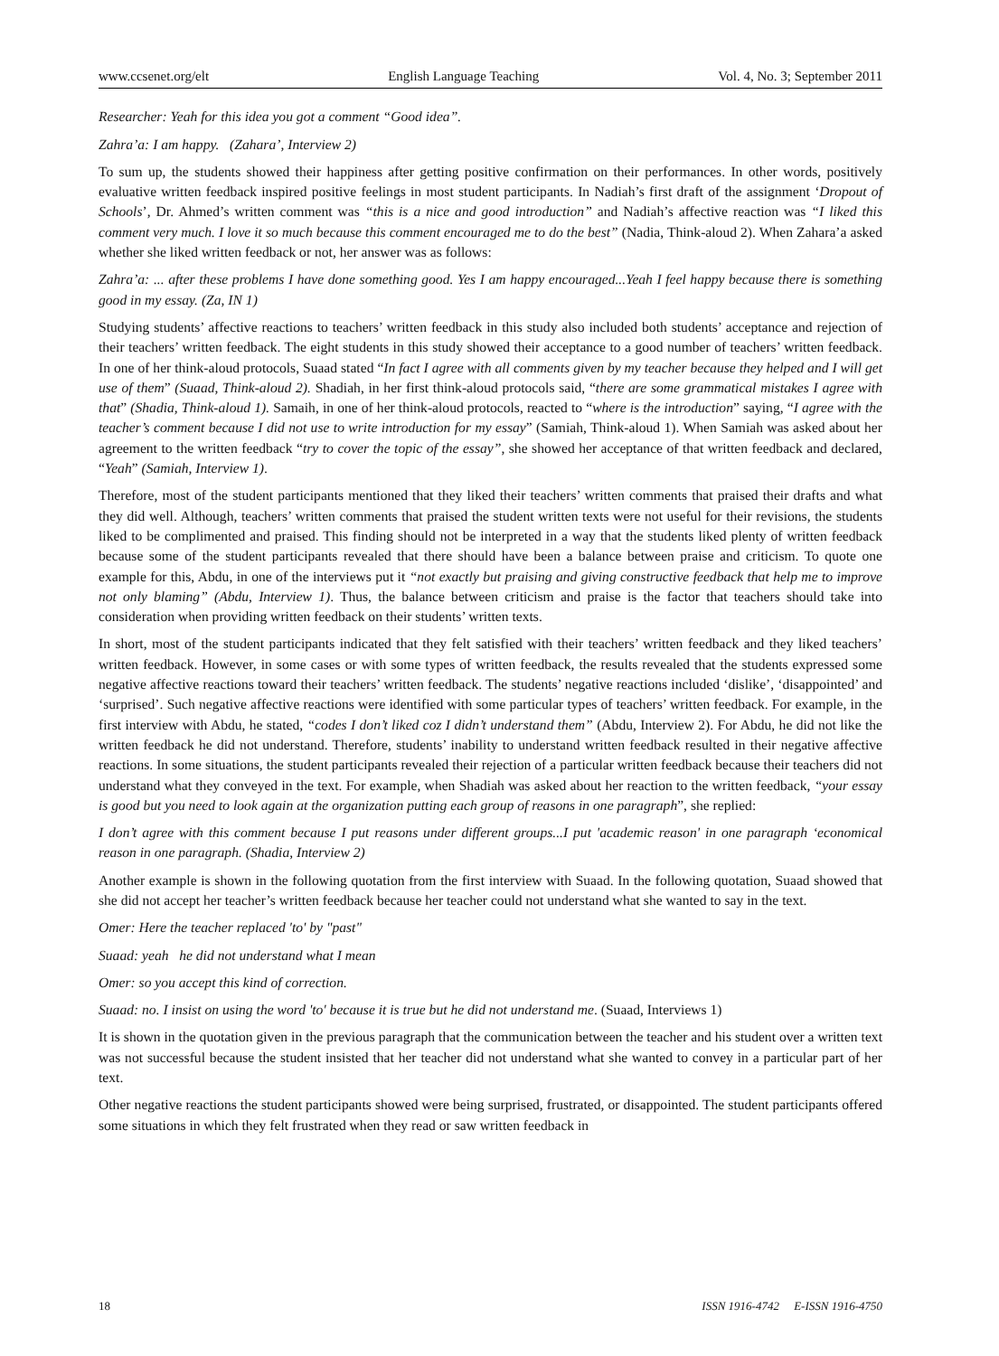www.ccsenet.org/elt English Language Teaching Vol. 4, No. 3; September 2011
Researcher: Yeah for this idea you got a comment “Good idea”.
Zahra’a: I am happy. (Zahara’, Interview 2)
To sum up, the students showed their happiness after getting positive confirmation on their performances. In other words, positively evaluative written feedback inspired positive feelings in most student participants. In Nadiah’s first draft of the assignment ‘Dropout of Schools’, Dr. Ahmed’s written comment was “this is a nice and good introduction” and Nadiah’s affective reaction was “I liked this comment very much. I love it so much because this comment encouraged me to do the best” (Nadia, Think-aloud 2). When Zahara’a asked whether she liked written feedback or not, her answer was as follows:
Zahra’a: ... after these problems I have done something good. Yes I am happy encouraged...Yeah I feel happy because there is something good in my essay. (Za, IN 1)
Studying students’ affective reactions to teachers’ written feedback in this study also included both students’ acceptance and rejection of their teachers’ written feedback. The eight students in this study showed their acceptance to a good number of teachers’ written feedback. In one of her think-aloud protocols, Suaad stated “In fact I agree with all comments given by my teacher because they helped and I will get use of them” (Suaad, Think-aloud 2). Shadiah, in her first think-aloud protocols said, “there are some grammatical mistakes I agree with that” (Shadia, Think-aloud 1). Samaih, in one of her think-aloud protocols, reacted to “where is the introduction” saying, “I agree with the teacher’s comment because I did not use to write introduction for my essay” (Samiah, Think-aloud 1). When Samiah was asked about her agreement to the written feedback “try to cover the topic of the essay”, she showed her acceptance of that written feedback and declared, “Yeah” (Samiah, Interview 1).
Therefore, most of the student participants mentioned that they liked their teachers’ written comments that praised their drafts and what they did well. Although, teachers’ written comments that praised the student written texts were not useful for their revisions, the students liked to be complimented and praised. This finding should not be interpreted in a way that the students liked plenty of written feedback because some of the student participants revealed that there should have been a balance between praise and criticism. To quote one example for this, Abdu, in one of the interviews put it “not exactly but praising and giving constructive feedback that help me to improve not only blaming” (Abdu, Interview 1). Thus, the balance between criticism and praise is the factor that teachers should take into consideration when providing written feedback on their students’ written texts.
In short, most of the student participants indicated that they felt satisfied with their teachers’ written feedback and they liked teachers’ written feedback. However, in some cases or with some types of written feedback, the results revealed that the students expressed some negative affective reactions toward their teachers’ written feedback. The students’ negative reactions included ‘dislike’, ‘disappointed’ and ‘surprised’. Such negative affective reactions were identified with some particular types of teachers’ written feedback. For example, in the first interview with Abdu, he stated, “codes I don’t liked coz I didn’t understand them” (Abdu, Interview 2). For Abdu, he did not like the written feedback he did not understand. Therefore, students’ inability to understand written feedback resulted in their negative affective reactions. In some situations, the student participants revealed their rejection of a particular written feedback because their teachers did not understand what they conveyed in the text. For example, when Shadiah was asked about her reaction to the written feedback, “your essay is good but you need to look again at the organization putting each group of reasons in one paragraph”, she replied:
I don’t agree with this comment because I put reasons under different groups...I put 'academic reason' in one paragraph ‘economical reason in one paragraph. (Shadia, Interview 2)
Another example is shown in the following quotation from the first interview with Suaad. In the following quotation, Suaad showed that she did not accept her teacher’s written feedback because her teacher could not understand what she wanted to say in the text.
Omer: Here the teacher replaced 'to' by "past"
Suaad: yeah he did not understand what I mean
Omer: so you accept this kind of correction.
Suaad: no. I insist on using the word 'to' because it is true but he did not understand me. (Suaad, Interviews 1)
It is shown in the quotation given in the previous paragraph that the communication between the teacher and his student over a written text was not successful because the student insisted that her teacher did not understand what she wanted to convey in a particular part of her text.
Other negative reactions the student participants showed were being surprised, frustrated, or disappointed. The student participants offered some situations in which they felt frustrated when they read or saw written feedback in
18 ISSN 1916-4742 E-ISSN 1916-4750